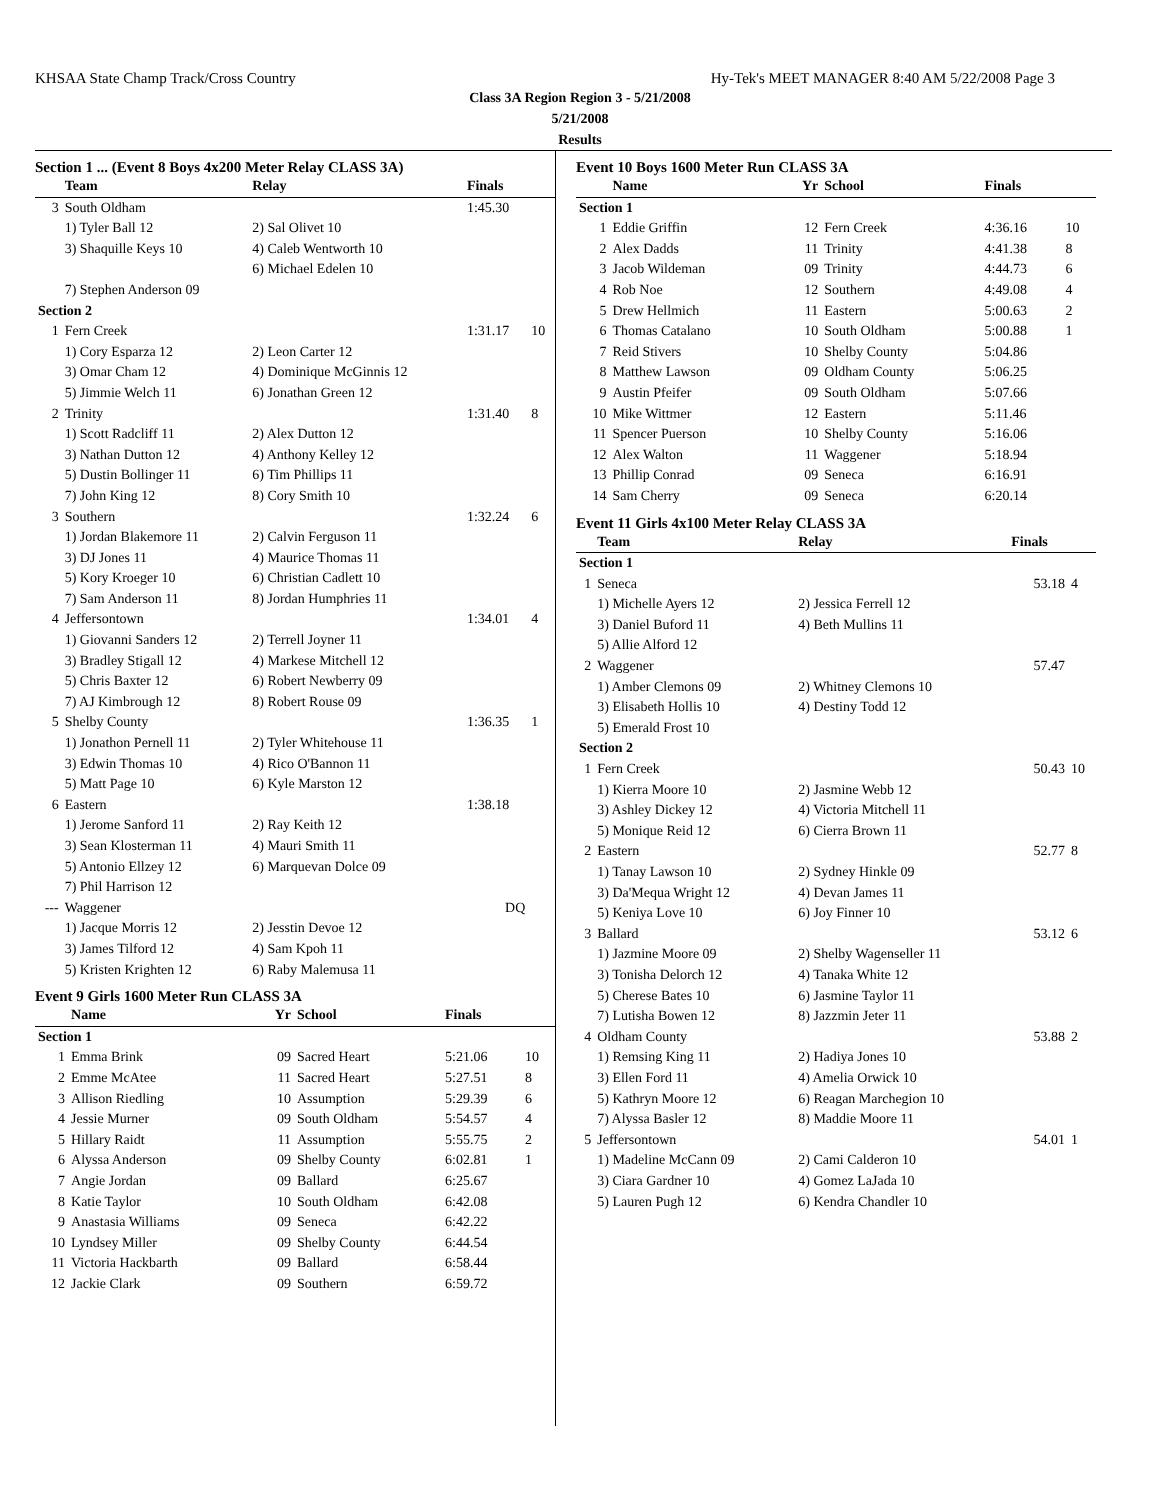KHSAA State Champ Track/Cross Country Hy-Tek's MEET MANAGER 8:40 AM 5/22/2008 Page 3
Class 3A Region Region 3 - 5/21/2008
5/21/2008
Results
Section 1 ... (Event 8 Boys 4x200 Meter Relay CLASS 3A)
| | Team | Relay | Finals | |
| --- | --- | --- | --- | --- |
| 3 | South Oldham | | 1:45.30 | |
| | 1) Tyler Ball 12 | 2) Sal Olivet 10 | | |
| | 3) Shaquille Keys 10 | 4) Caleb Wentworth 10 | | |
| | | 6) Michael Edelen 10 | | |
| | 7) Stephen Anderson 09 | | | |
| Section 2 | | | | |
| 1 | Fern Creek | | 1:31.17 | 10 |
| | 1) Cory Esparza 12 | 2) Leon Carter 12 | | |
| | 3) Omar Cham 12 | 4) Dominique McGinnis 12 | | |
| | 5) Jimmie Welch 11 | 6) Jonathan Green 12 | | |
| 2 | Trinity | | 1:31.40 | 8 |
| | 1) Scott Radcliff 11 | 2) Alex Dutton 12 | | |
| | 3) Nathan Dutton 12 | 4) Anthony Kelley 12 | | |
| | 5) Dustin Bollinger 11 | 6) Tim Phillips 11 | | |
| | 7) John King 12 | 8) Cory Smith 10 | | |
| 3 | Southern | | 1:32.24 | 6 |
| | 1) Jordan Blakemore 11 | 2) Calvin Ferguson 11 | | |
| | 3) DJ Jones 11 | 4) Maurice Thomas 11 | | |
| | 5) Kory Kroeger 10 | 6) Christian Cadlett 10 | | |
| | 7) Sam Anderson 11 | 8) Jordan Humphries 11 | | |
| 4 | Jeffersontown | | 1:34.01 | 4 |
| | 1) Giovanni Sanders 12 | 2) Terrell Joyner 11 | | |
| | 3) Bradley Stigall 12 | 4) Markese Mitchell 12 | | |
| | 5) Chris Baxter 12 | 6) Robert Newberry 09 | | |
| | 7) AJ Kimbrough 12 | 8) Robert Rouse 09 | | |
| 5 | Shelby County | | 1:36.35 | 1 |
| | 1) Jonathon Pernell 11 | 2) Tyler Whitehouse 11 | | |
| | 3) Edwin Thomas 10 | 4) Rico O'Bannon 11 | | |
| | 5) Matt Page 10 | 6) Kyle Marston 12 | | |
| 6 | Eastern | | 1:38.18 | |
| | 1) Jerome Sanford 11 | 2) Ray Keith 12 | | |
| | 3) Sean Klosterman 11 | 4) Mauri Smith 11 | | |
| | 5) Antonio Ellzey 12 | 6) Marquevan Dolce 09 | | |
| | 7) Phil Harrison 12 | | | |
| --- | Waggener | | DQ | |
| | 1) Jacque Morris 12 | 2) Jesstin Devoe 12 | | |
| | 3) James Tilford 12 | 4) Sam Kpoh 11 | | |
| | 5) Kristen Krighten 12 | 6) Raby Malemusa 11 | | |
Event 9 Girls 1600 Meter Run CLASS 3A
| | Name | Yr | School | Finals | |
| --- | --- | --- | --- | --- | --- |
| Section 1 | | | | | |
| 1 | Emma Brink | 09 | Sacred Heart | 5:21.06 | 10 |
| 2 | Emme McAtee | 11 | Sacred Heart | 5:27.51 | 8 |
| 3 | Allison Riedling | 10 | Assumption | 5:29.39 | 6 |
| 4 | Jessie Murner | 09 | South Oldham | 5:54.57 | 4 |
| 5 | Hillary Raidt | 11 | Assumption | 5:55.75 | 2 |
| 6 | Alyssa Anderson | 09 | Shelby County | 6:02.81 | 1 |
| 7 | Angie Jordan | 09 | Ballard | 6:25.67 | |
| 8 | Katie Taylor | 10 | South Oldham | 6:42.08 | |
| 9 | Anastasia Williams | 09 | Seneca | 6:42.22 | |
| 10 | Lyndsey Miller | 09 | Shelby County | 6:44.54 | |
| 11 | Victoria Hackbarth | 09 | Ballard | 6:58.44 | |
| 12 | Jackie Clark | 09 | Southern | 6:59.72 | |
Event 10 Boys 1600 Meter Run CLASS 3A
| | Name | Yr | School | Finals | |
| --- | --- | --- | --- | --- | --- |
| Section 1 | | | | | |
| 1 | Eddie Griffin | 12 | Fern Creek | 4:36.16 | 10 |
| 2 | Alex Dadds | 11 | Trinity | 4:41.38 | 8 |
| 3 | Jacob Wildeman | 09 | Trinity | 4:44.73 | 6 |
| 4 | Rob Noe | 12 | Southern | 4:49.08 | 4 |
| 5 | Drew Hellmich | 11 | Eastern | 5:00.63 | 2 |
| 6 | Thomas Catalano | 10 | South Oldham | 5:00.88 | 1 |
| 7 | Reid Stivers | 10 | Shelby County | 5:04.86 | |
| 8 | Matthew Lawson | 09 | Oldham County | 5:06.25 | |
| 9 | Austin Pfeifer | 09 | South Oldham | 5:07.66 | |
| 10 | Mike Wittmer | 12 | Eastern | 5:11.46 | |
| 11 | Spencer Puerson | 10 | Shelby County | 5:16.06 | |
| 12 | Alex Walton | 11 | Waggener | 5:18.94 | |
| 13 | Phillip Conrad | 09 | Seneca | 6:16.91 | |
| 14 | Sam Cherry | 09 | Seneca | 6:20.14 | |
Event 11 Girls 4x100 Meter Relay CLASS 3A
| | Team | Relay | Finals | |
| --- | --- | --- | --- | --- |
| Section 1 | | | | |
| 1 | Seneca | | 53.18 | 4 |
| | 1) Michelle Ayers 12 | 2) Jessica Ferrell 12 | | |
| | 3) Daniel Buford 11 | 4) Beth Mullins 11 | | |
| | 5) Allie Alford 12 | | | |
| 2 | Waggener | | 57.47 | |
| | 1) Amber Clemons 09 | 2) Whitney Clemons 10 | | |
| | 3) Elisabeth Hollis 10 | 4) Destiny Todd 12 | | |
| | 5) Emerald Frost 10 | | | |
| Section 2 | | | | |
| 1 | Fern Creek | | 50.43 | 10 |
| | 1) Kierra Moore 10 | 2) Jasmine Webb 12 | | |
| | 3) Ashley Dickey 12 | 4) Victoria Mitchell 11 | | |
| | 5) Monique Reid 12 | 6) Cierra Brown 11 | | |
| 2 | Eastern | | 52.77 | 8 |
| | 1) Tanay Lawson 10 | 2) Sydney Hinkle 09 | | |
| | 3) Da'Mequa Wright 12 | 4) Devan James 11 | | |
| | 5) Keniya Love 10 | 6) Joy Finner 10 | | |
| 3 | Ballard | | 53.12 | 6 |
| | 1) Jazmine Moore 09 | 2) Shelby Wagenseller 11 | | |
| | 3) Tonisha Delorch 12 | 4) Tanaka White 12 | | |
| | 5) Cherese Bates 10 | 6) Jasmine Taylor 11 | | |
| | 7) Lutisha Bowen 12 | 8) Jazzmin Jeter 11 | | |
| 4 | Oldham County | | 53.88 | 2 |
| | 1) Remsing King 11 | 2) Hadiya Jones 10 | | |
| | 3) Ellen Ford 11 | 4) Amelia Orwick 10 | | |
| | 5) Kathryn Moore 12 | 6) Reagan Marchegion 10 | | |
| | 7) Alyssa Basler 12 | 8) Maddie Moore 11 | | |
| 5 | Jeffersontown | | 54.01 | 1 |
| | 1) Madeline McCann 09 | 2) Cami Calderon 10 | | |
| | 3) Ciara Gardner 10 | 4) Gomez LaJada 10 | | |
| | 5) Lauren Pugh 12 | 6) Kendra Chandler 10 | | |